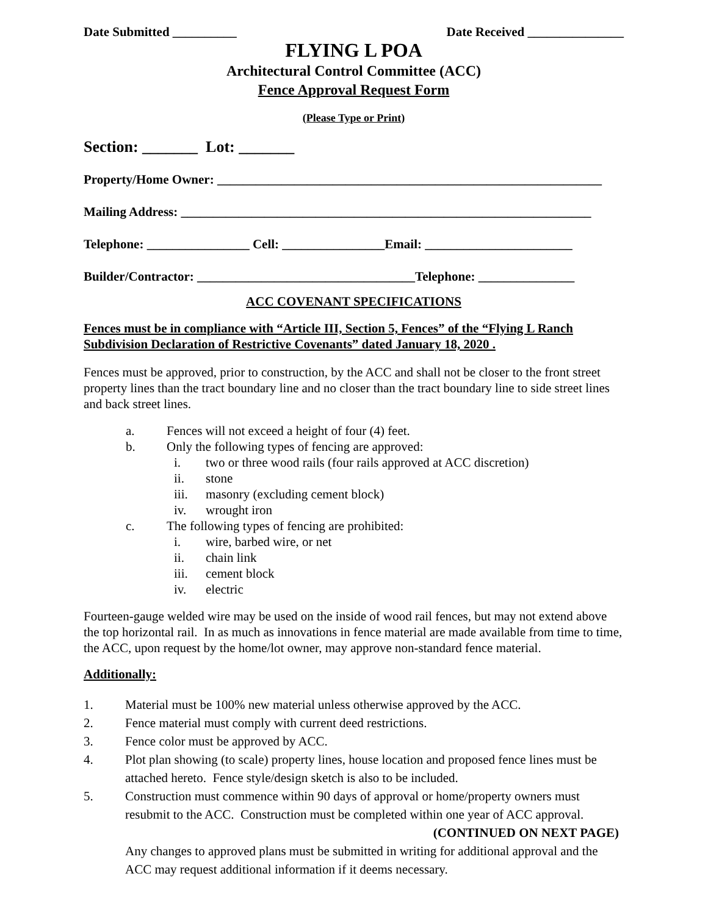Date Submitted __________ Date Received _______________
FLYING L POA
Architectural Control Committee (ACC)
Fence Approval Request Form
(Please Type or Print)
Section: _______ Lot: _______
Property/Home Owner: ____________________________________________________________
Mailing Address: ________________________________________________________________
Telephone: ________________ Cell: ________________Email: _______________________
Builder/Contractor: __________________________________Telephone: _______________
ACC COVENANT SPECIFICATIONS
Fences must be in compliance with “Article III, Section 5, Fences” of the “Flying L Ranch Subdivision Declaration of Restrictive Covenants” dated January 18, 2020 .
Fences must be approved, prior to construction, by the ACC and shall not be closer to the front street property lines than the tract boundary line and no closer than the tract boundary line to side street lines and back street lines.
a. Fences will not exceed a height of four (4) feet.
b. Only the following types of fencing are approved:
i. two or three wood rails (four rails approved at ACC discretion)
ii. stone
iii. masonry (excluding cement block)
iv. wrought iron
c. The following types of fencing are prohibited:
i. wire, barbed wire, or net
ii. chain link
iii. cement block
iv. electric
Fourteen-gauge welded wire may be used on the inside of wood rail fences, but may not extend above the top horizontal rail. In as much as innovations in fence material are made available from time to time, the ACC, upon request by the home/lot owner, may approve non-standard fence material.
Additionally:
1. Material must be 100% new material unless otherwise approved by the ACC.
2. Fence material must comply with current deed restrictions.
3. Fence color must be approved by ACC.
4. Plot plan showing (to scale) property lines, house location and proposed fence lines must be attached hereto. Fence style/design sketch is also to be included.
5. Construction must commence within 90 days of approval or home/property owners must resubmit to the ACC. Construction must be completed within one year of ACC approval.
(CONTINUED ON NEXT PAGE)
Any changes to approved plans must be submitted in writing for additional approval and the ACC may request additional information if it deems necessary.